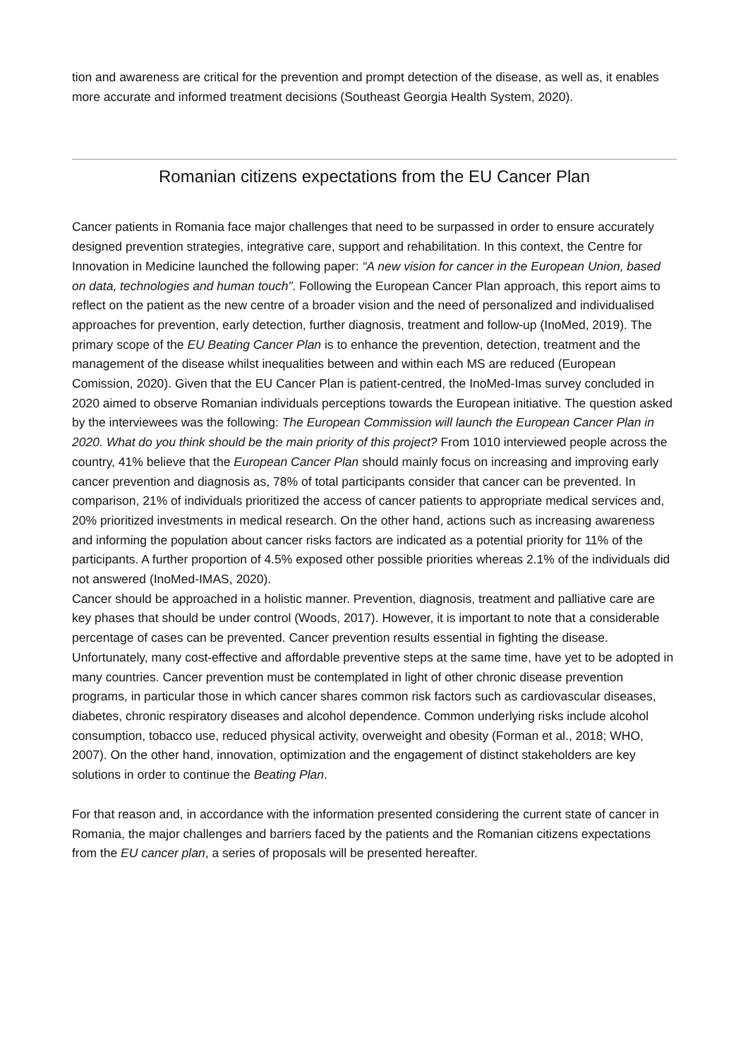tion and awareness are critical for the prevention and prompt detection of the disease, as well as, it enables more accurate and informed treatment decisions (Southeast Georgia Health System, 2020).
Romanian citizens expectations from the EU Cancer Plan
Cancer patients in Romania face major challenges that need to be surpassed in order to ensure accurately designed prevention strategies, integrative care, support and rehabilitation. In this context, the Centre for Innovation in Medicine launched the following paper: “A new vision for cancer in the European Union, based on data, technologies and human touch”. Following the European Cancer Plan approach, this report aims to reflect on the patient as the new centre of a broader vision and the need of personalized and individualised approaches for prevention, early detection, further diagnosis, treatment and follow-up (InoMed, 2019). The primary scope of the EU Beating Cancer Plan is to enhance the prevention, detection, treatment and the management of the disease whilst inequalities between and within each MS are reduced (European Comission, 2020). Given that the EU Cancer Plan is patient-centred, the InoMed-Imas survey concluded in 2020 aimed to observe Romanian individuals perceptions towards the European initiative. The question asked by the interviewees was the following: The European Commission will launch the European Cancer Plan in 2020. What do you think should be the main priority of this project? From 1010 interviewed people across the country, 41% believe that the European Cancer Plan should mainly focus on increasing and improving early cancer prevention and diagnosis as, 78% of total participants consider that cancer can be prevented. In comparison, 21% of individuals prioritized the access of cancer patients to appropriate medical services and, 20% prioritized investments in medical research. On the other hand, actions such as increasing awareness and informing the population about cancer risks factors are indicated as a potential priority for 11% of the participants. A further proportion of 4.5% exposed other possible priorities whereas 2.1% of the individuals did not answered (InoMed-IMAS, 2020).
Cancer should be approached in a holistic manner. Prevention, diagnosis, treatment and palliative care are key phases that should be under control (Woods, 2017). However, it is important to note that a considerable percentage of cases can be prevented. Cancer prevention results essential in fighting the disease. Unfortunately, many cost-effective and affordable preventive steps at the same time, have yet to be adopted in many countries. Cancer prevention must be contemplated in light of other chronic disease prevention programs, in particular those in which cancer shares common risk factors such as cardiovascular diseases, diabetes, chronic respiratory diseases and alcohol dependence. Common underlying risks include alcohol consumption, tobacco use, reduced physical activity, overweight and obesity (Forman et al., 2018; WHO, 2007). On the other hand, innovation, optimization and the engagement of distinct stakeholders are key solutions in order to continue the Beating Plan.
For that reason and, in accordance with the information presented considering the current state of cancer in Romania, the major challenges and barriers faced by the patients and the Romanian citizens expectations from the EU cancer plan, a series of proposals will be presented hereafter.